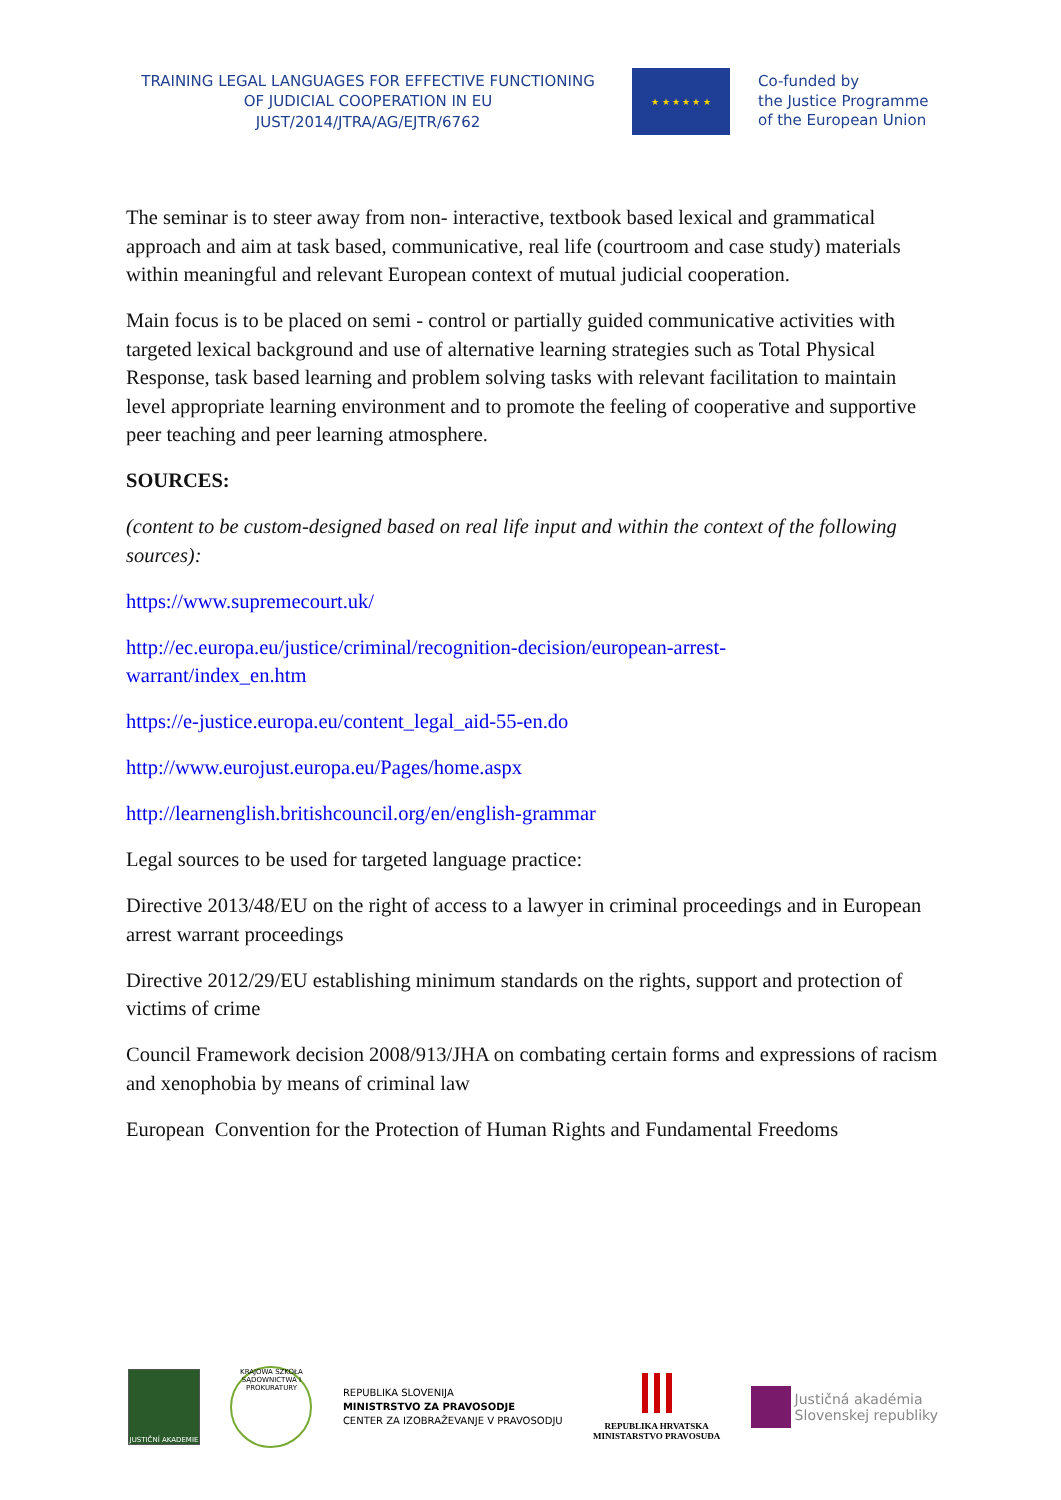TRAINING LEGAL LANGUAGES FOR EFFECTIVE FUNCTIONING
OF JUDICIAL COOPERATION IN EU
JUST/2014/JTRA/AG/EJTR/6762
★ ★ ★ ★ ★ ★
Co-funded by
the Justice Programme
of the European Union
The seminar is to steer away from non- interactive, textbook based lexical and grammatical approach and aim at task based, communicative, real life (courtroom and case study) materials within meaningful and relevant European context of mutual judicial cooperation.
Main focus is to be placed on semi - control or partially guided communicative activities with targeted lexical background and use of alternative learning strategies such as Total Physical Response, task based learning and problem solving tasks with relevant facilitation to maintain level appropriate learning environment and to promote the feeling of cooperative and supportive peer teaching and peer learning atmosphere.
SOURCES:
(content to be custom-designed based on real life input and within the context of the following sources):
https://www.supremecourt.uk/
http://ec.europa.eu/justice/criminal/recognition-decision/european-arrest-
warrant/index_en.htm
https://e-justice.europa.eu/content_legal_aid-55-en.do
http://www.eurojust.europa.eu/Pages/home.aspx
http://learnenglish.britishcouncil.org/en/english-grammar
Legal sources to be used for targeted language practice:
Directive 2013/48/EU on the right of access to a lawyer in criminal proceedings and in European arrest warrant proceedings
Directive 2012/29/EU establishing minimum standards on the rights, support and protection of victims of crime
Council Framework decision 2008/913/JHA on combating certain forms and expressions of racism and xenophobia by means of criminal law
European Convention for the Protection of Human Rights and Fundamental Freedoms
JUSTIČNÍ AKADEMIE
KRAJOWA SZKOŁA SĄDOWNICTWA I PROKURATURY
REPUBLIKA SLOVENIJA
MINISTRSTVO ZA PRAVOSODJE
CENTER ZA IZOBRAŽEVANJE V PRAVOSODJU
REPUBLIKA HRVATSKA
MINISTARSTVO PRAVOSUĐA
Justičná akadémia
Slovenskej republiky